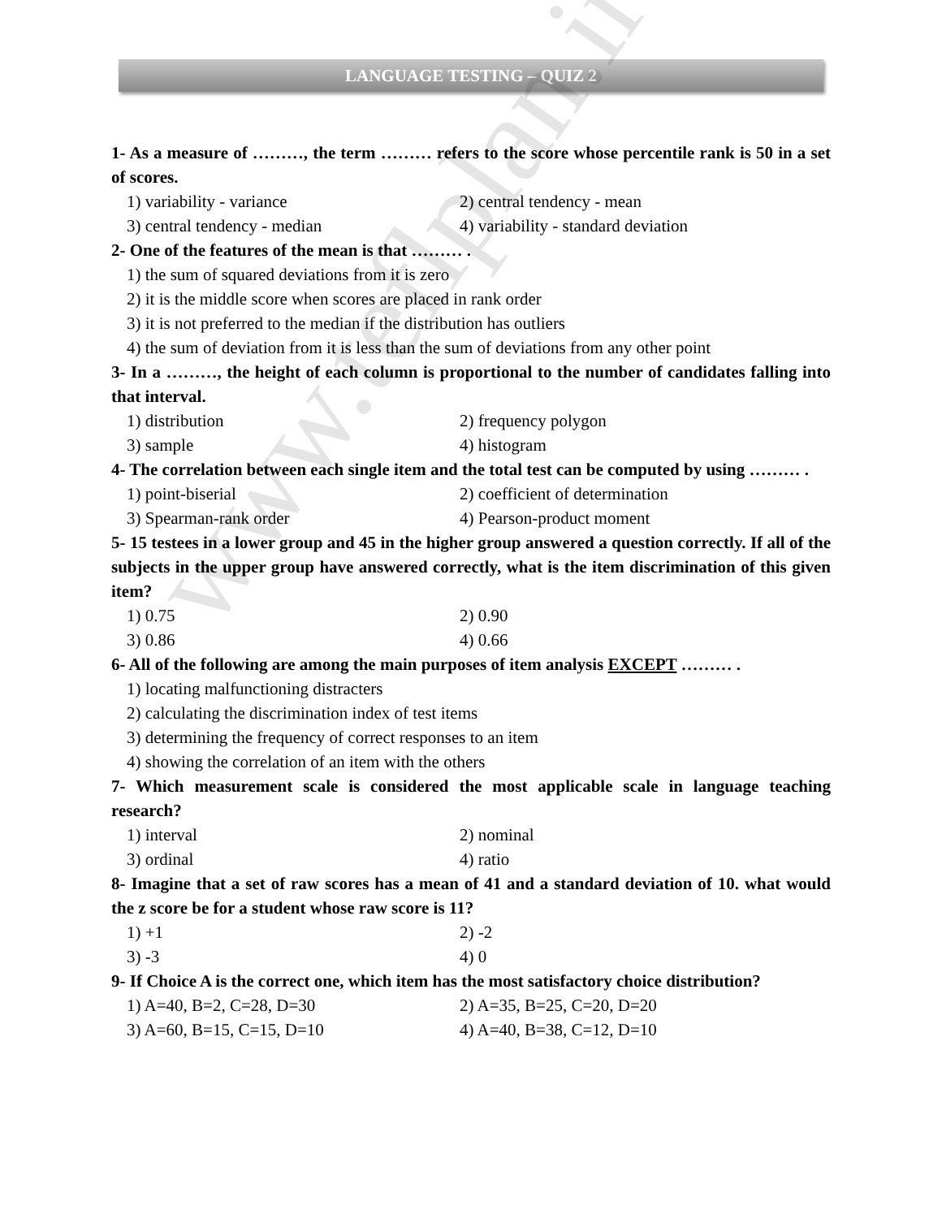LANGUAGE TESTING – QUIZ 2
1- As a measure of ………, the term ……… refers to the score whose percentile rank is 50 in a set of scores.
1) variability - variance 2) central tendency - mean
3) central tendency - median 4) variability - standard deviation
2- One of the features of the mean is that ……… .
1) the sum of squared deviations from it is zero
2) it is the middle score when scores are placed in rank order
3) it is not preferred to the median if the distribution has outliers
4) the sum of deviation from it is less than the sum of deviations from any other point
3- In a ………, the height of each column is proportional to the number of candidates falling into that interval.
1) distribution 2) frequency polygon
3) sample 4) histogram
4- The correlation between each single item and the total test can be computed by using ……… .
1) point-biserial 2) coefficient of determination
3) Spearman-rank order 4) Pearson-product moment
5- 15 testees in a lower group and 45 in the higher group answered a question correctly. If all of the subjects in the upper group have answered correctly, what is the item discrimination of this given item?
1) 0.75 2) 0.90
3) 0.86 4) 0.66
6- All of the following are among the main purposes of item analysis EXCEPT ……… .
1) locating malfunctioning distracters
2) calculating the discrimination index of test items
3) determining the frequency of correct responses to an item
4) showing the correlation of an item with the others
7- Which measurement scale is considered the most applicable scale in language teaching research?
1) interval 2) nominal
3) ordinal 4) ratio
8- Imagine that a set of raw scores has a mean of 41 and a standard deviation of 10. what would the z score be for a student whose raw score is 11?
1) +1 2) -2
3) -3 4) 0
9- If Choice A is the correct one, which item has the most satisfactory choice distribution?
1) A=40, B=2, C=28, D=30 2) A=35, B=25, C=20, D=20
3) A=60, B=15, C=15, D=10 4) A=40, B=38, C=12, D=10
www.teflplan.ir